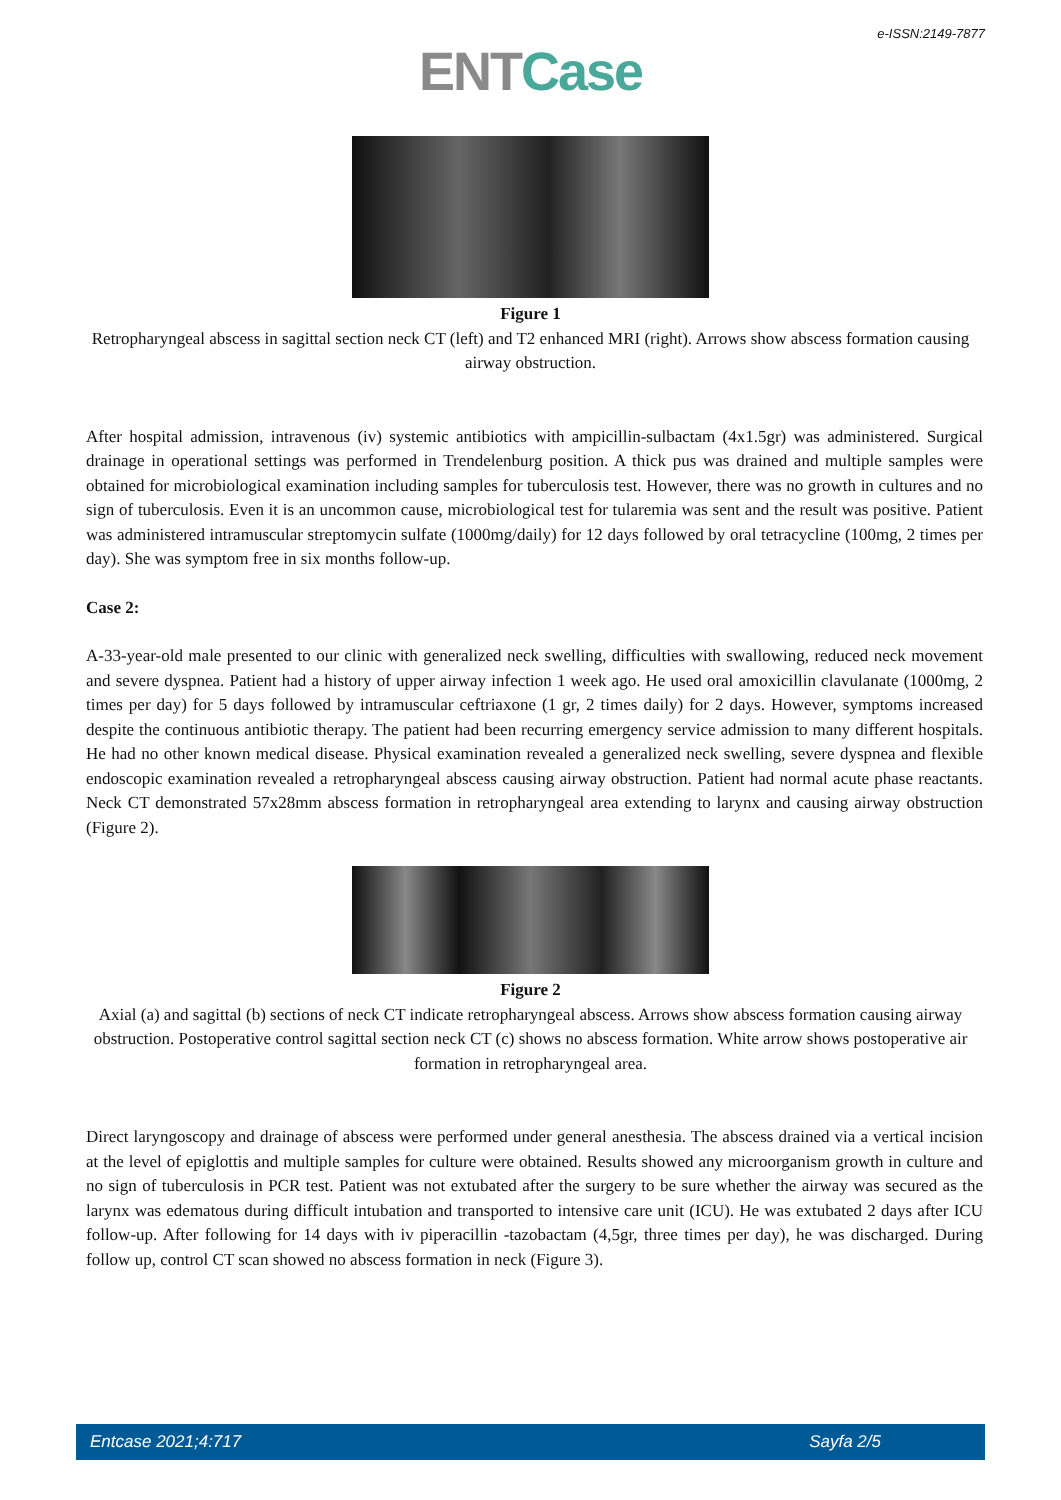e-ISSN:2149-7877
ENT Case
Figure 1
Retropharyngeal abscess in sagittal section neck CT (left) and T2 enhanced MRI (right). Arrows show abscess formation causing airway obstruction.
After hospital admission, intravenous (iv) systemic antibiotics with ampicillin-sulbactam (4x1.5gr) was administered. Surgical drainage in operational settings was performed in Trendelenburg position. A thick pus was drained and multiple samples were obtained for microbiological examination including samples for tuberculosis test. However, there was no growth in cultures and no sign of tuberculosis. Even it is an uncommon cause, microbiological test for tularemia was sent and the result was positive. Patient was administered intramuscular streptomycin sulfate (1000mg/daily) for 12 days followed by oral tetracycline (100mg, 2 times per day). She was symptom free in six months follow-up.
Case 2:
A-33-year-old male presented to our clinic with generalized neck swelling, difficulties with swallowing, reduced neck movement and severe dyspnea. Patient had a history of upper airway infection 1 week ago. He used oral amoxicillin clavulanate (1000mg, 2 times per day) for 5 days followed by intramuscular ceftriaxone (1 gr, 2 times daily) for 2 days. However, symptoms increased despite the continuous antibiotic therapy. The patient had been recurring emergency service admission to many different hospitals. He had no other known medical disease. Physical examination revealed a generalized neck swelling, severe dyspnea and flexible endoscopic examination revealed a retropharyngeal abscess causing airway obstruction. Patient had normal acute phase reactants. Neck CT demonstrated 57x28mm abscess formation in retropharyngeal area extending to larynx and causing airway obstruction (Figure 2).
Figure 2
Axial (a) and sagittal (b) sections of neck CT indicate retropharyngeal abscess. Arrows show abscess formation causing airway obstruction. Postoperative control sagittal section neck CT (c) shows no abscess formation. White arrow shows postoperative air formation in retropharyngeal area.
Direct laryngoscopy and drainage of abscess were performed under general anesthesia. The abscess drained via a vertical incision at the level of epiglottis and multiple samples for culture were obtained. Results showed any microorganism growth in culture and no sign of tuberculosis in PCR test. Patient was not extubated after the surgery to be sure whether the airway was secured as the larynx was edematous during difficult intubation and transported to intensive care unit (ICU). He was extubated 2 days after ICU follow-up. After following for 14 days with iv piperacillin -tazobactam (4,5gr, three times per day), he was discharged. During follow up, control CT scan showed no abscess formation in neck (Figure 3).
Entcase 2021;4:717 Sayfa 2/5